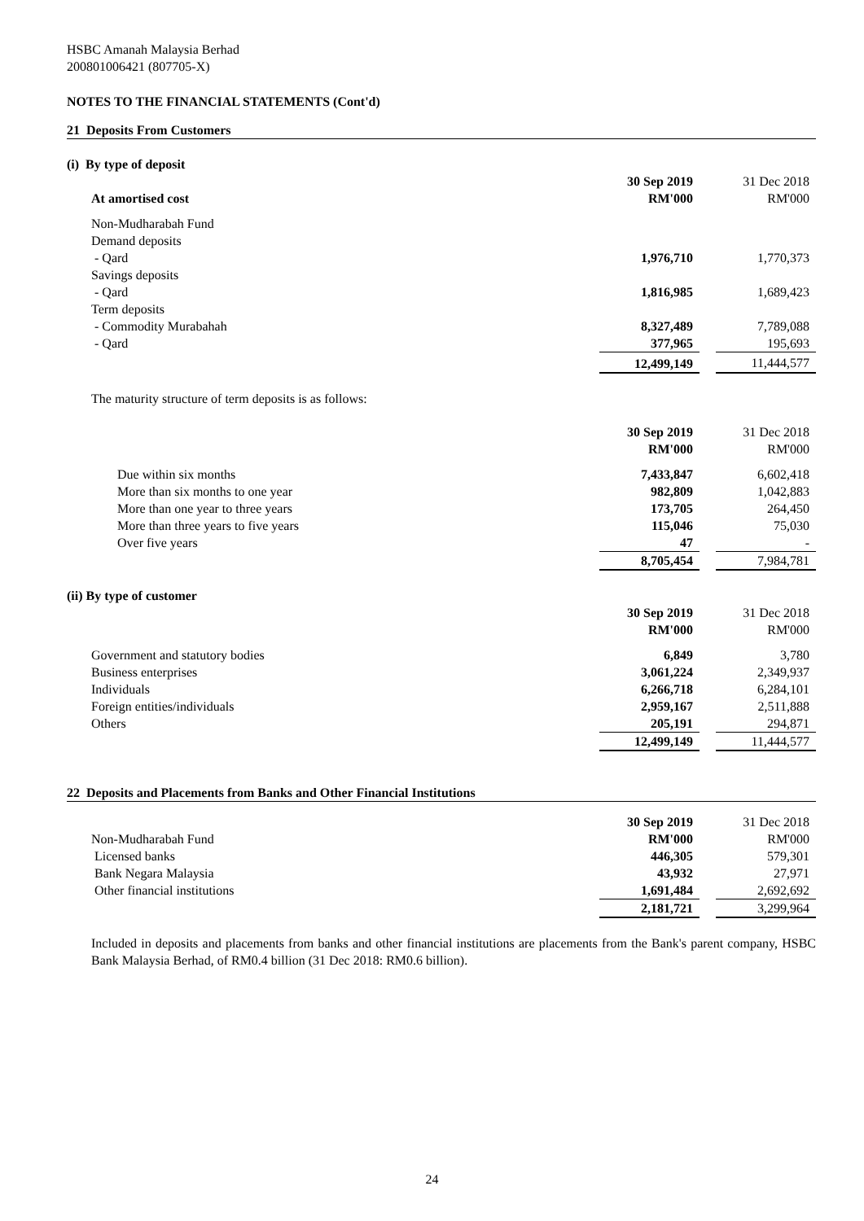HSBC Amanah Malaysia Berhad
200801006421 (807705-X)
NOTES TO THE FINANCIAL STATEMENTS (Cont'd)
21 Deposits From Customers
(i) By type of deposit
| | 30 Sep 2019 | | 31 Dec 2018 |
| --- | --- | --- | --- |
| At amortised cost | RM'000 | | RM'000 |
| Non-Mudharabah Fund | | | |
| Demand deposits | | | |
| - Qard | 1,976,710 | | 1,770,373 |
| Savings deposits | | | |
| - Qard | 1,816,985 | | 1,689,423 |
| Term deposits | | | |
| - Commodity Murabahah | 8,327,489 | | 7,789,088 |
| - Qard | 377,965 | | 195,693 |
| | 12,499,149 | | 11,444,577 |
The maturity structure of term deposits is as follows:
| | 30 Sep 2019 | | 31 Dec 2018 |
| --- | --- | --- | --- |
| | RM'000 | | RM'000 |
| Due within six months | 7,433,847 | | 6,602,418 |
| More than six months to one year | 982,809 | | 1,042,883 |
| More than one year to three years | 173,705 | | 264,450 |
| More than three years to five years | 115,046 | | 75,030 |
| Over five years | 47 | | - |
| | 8,705,454 | | 7,984,781 |
(ii) By type of customer
| | 30 Sep 2019 | | 31 Dec 2018 |
| --- | --- | --- | --- |
| | RM'000 | | RM'000 |
| Government and statutory bodies | 6,849 | | 3,780 |
| Business enterprises | 3,061,224 | | 2,349,937 |
| Individuals | 6,266,718 | | 6,284,101 |
| Foreign entities/individuals | 2,959,167 | | 2,511,888 |
| Others | 205,191 | | 294,871 |
| | 12,499,149 | | 11,444,577 |
22 Deposits and Placements from Banks and Other Financial Institutions
| | 30 Sep 2019 | | 31 Dec 2018 |
| --- | --- | --- | --- |
| Non-Mudharabah Fund | RM'000 | | RM'000 |
| Licensed banks | 446,305 | | 579,301 |
| Bank Negara Malaysia | 43,932 | | 27,971 |
| Other financial institutions | 1,691,484 | | 2,692,692 |
| | 2,181,721 | | 3,299,964 |
Included in deposits and placements from banks and other financial institutions are placements from the Bank's parent company, HSBC Bank Malaysia Berhad, of RM0.4 billion (31 Dec 2018: RM0.6 billion).
24